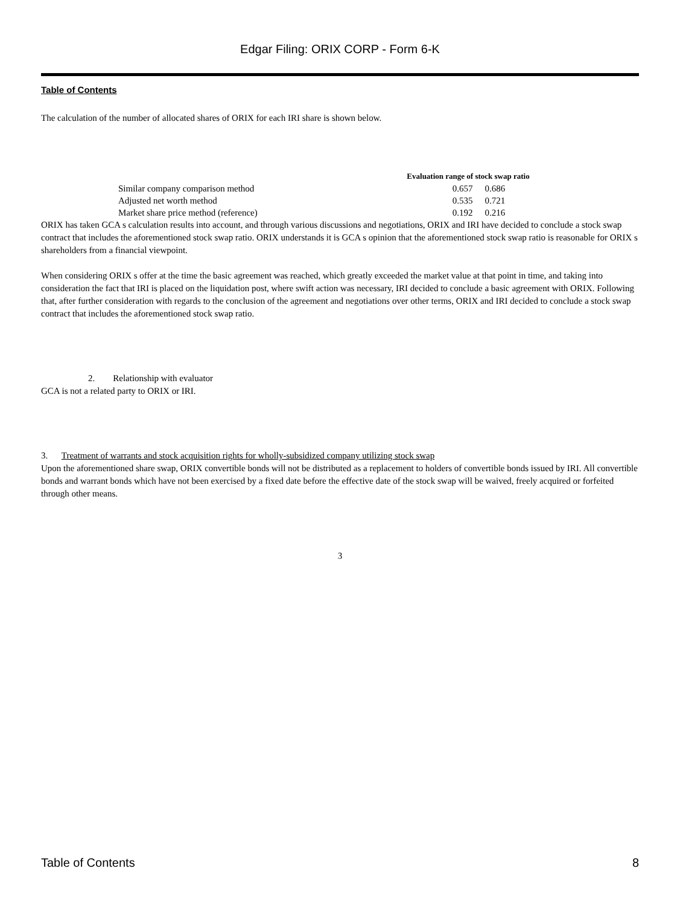Edgar Filing: ORIX CORP - Form 6-K
Table of Contents
The calculation of the number of allocated shares of ORIX for each IRI share is shown below.
| | Evaluation range of stock swap ratio | |
| --- | --- | --- |
| Similar company comparison method | 0.657 | 0.686 |
| Adjusted net worth method | 0.535 | 0.721 |
| Market share price method (reference) | 0.192 | 0.216 |
ORIX has taken GCA s calculation results into account, and through various discussions and negotiations, ORIX and IRI have decided to conclude a stock swap contract that includes the aforementioned stock swap ratio. ORIX understands it is GCA s opinion that the aforementioned stock swap ratio is reasonable for ORIX s shareholders from a financial viewpoint.
When considering ORIX s offer at the time the basic agreement was reached, which greatly exceeded the market value at that point in time, and taking into consideration the fact that IRI is placed on the liquidation post, where swift action was necessary, IRI decided to conclude a basic agreement with ORIX. Following that, after further consideration with regards to the conclusion of the agreement and negotiations over other terms, ORIX and IRI decided to conclude a stock swap contract that includes the aforementioned stock swap ratio.
2. Relationship with evaluator
GCA is not a related party to ORIX or IRI.
3. Treatment of warrants and stock acquisition rights for wholly-subsidized company utilizing stock swap
Upon the aforementioned share swap, ORIX convertible bonds will not be distributed as a replacement to holders of convertible bonds issued by IRI. All convertible bonds and warrant bonds which have not been exercised by a fixed date before the effective date of the stock swap will be waived, freely acquired or forfeited through other means.
3
Table of Contents 8